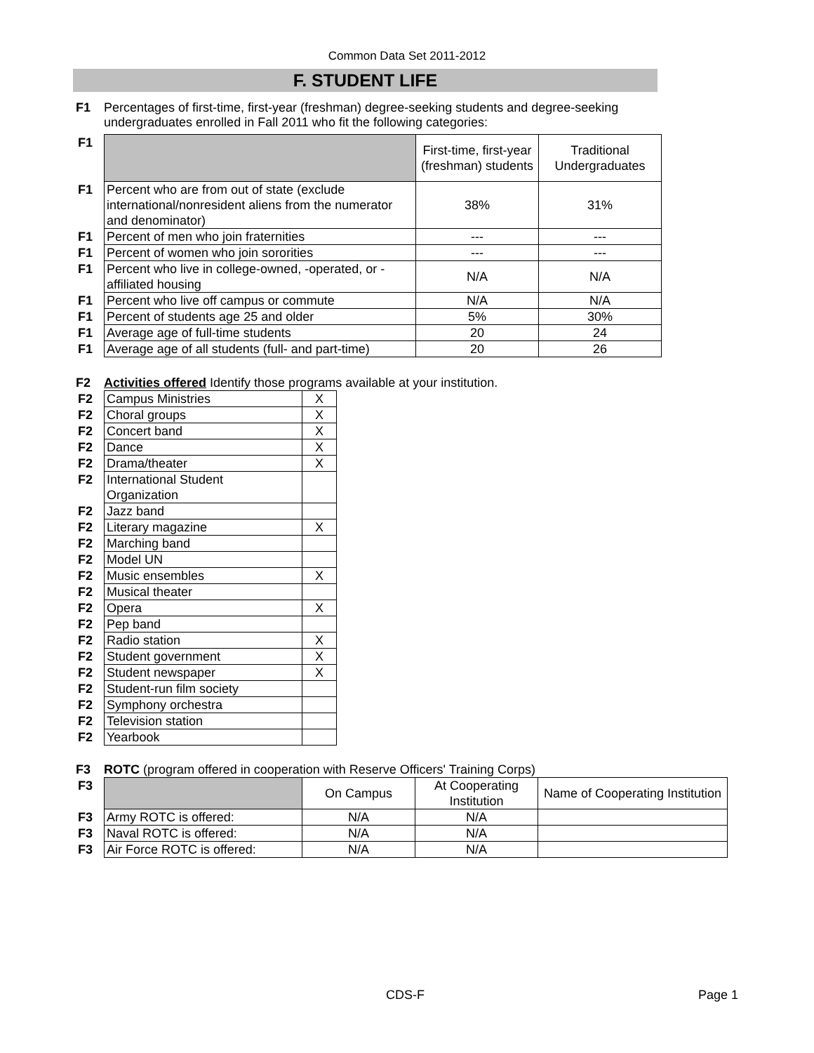Common Data Set 2011-2012
F. STUDENT LIFE
F1 Percentages of first-time, first-year (freshman) degree-seeking students and degree-seeking
undergraduates enrolled in Fall 2011 who fit the following categories:
| F1 | | First-time, first-year (freshman) students | Traditional Undergraduates |
| F1 | Percent who are from out of state (exclude international/nonresident aliens from the numerator and denominator) | 38% | 31% |
| F1 | Percent of men who join fraternities | --- | --- |
| F1 | Percent of women who join sororities | --- | --- |
| F1 | Percent who live in college-owned, -operated, or -affiliated housing | N/A | N/A |
| F1 | Percent who live off campus or commute | N/A | N/A |
| F1 | Percent of students age 25 and older | 5% | 30% |
| F1 | Average age of full-time students | 20 | 24 |
| F1 | Average age of all students (full- and part-time) | 20 | 26 |
F2 Activities offered Identify those programs available at your institution.
| F2 | Campus Ministries | X |
| F2 | Choral groups | X |
| F2 | Concert band | X |
| F2 | Dance | X |
| F2 | Drama/theater | X |
| F2 | International Student Organization | |
| F2 | Jazz band | |
| F2 | Literary magazine | X |
| F2 | Marching band | |
| F2 | Model UN | |
| F2 | Music ensembles | X |
| F2 | Musical theater | |
| F2 | Opera | X |
| F2 | Pep band | |
| F2 | Radio station | X |
| F2 | Student government | X |
| F2 | Student newspaper | X |
| F2 | Student-run film society | |
| F2 | Symphony orchestra | |
| F2 | Television station | |
| F2 | Yearbook | |
F3 ROTC (program offered in cooperation with Reserve Officers' Training Corps)
| F3 | | On Campus | At Cooperating Institution | Name of Cooperating Institution |
| F3 | Army ROTC is offered: | N/A | N/A | |
| F3 | Naval ROTC is offered: | N/A | N/A | |
| F3 | Air Force ROTC is offered: | N/A | N/A | |
CDS-F Page 1